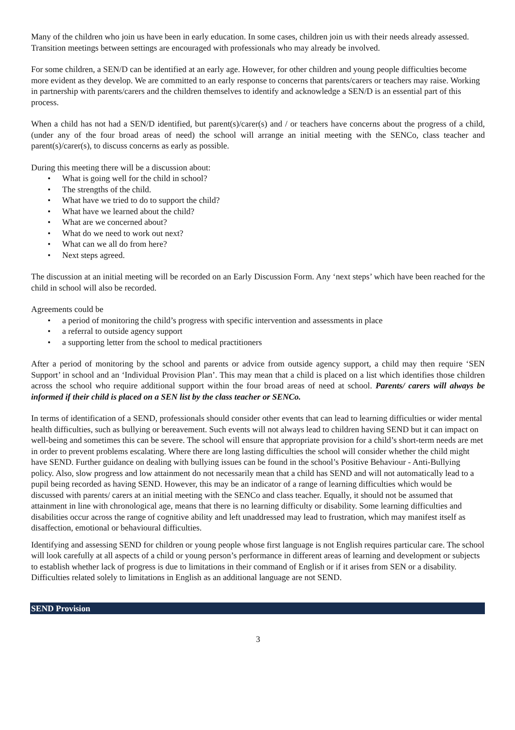Many of the children who join us have been in early education. In some cases, children join us with their needs already assessed. Transition meetings between settings are encouraged with professionals who may already be involved.
For some children, a SEN/D can be identified at an early age. However, for other children and young people difficulties become more evident as they develop. We are committed to an early response to concerns that parents/carers or teachers may raise. Working in partnership with parents/carers and the children themselves to identify and acknowledge a SEN/D is an essential part of this process.
When a child has not had a SEN/D identified, but parent(s)/carer(s) and / or teachers have concerns about the progress of a child, (under any of the four broad areas of need) the school will arrange an initial meeting with the SENCo, class teacher and parent(s)/carer(s), to discuss concerns as early as possible.
During this meeting there will be a discussion about:
• What is going well for the child in school?
• The strengths of the child.
• What have we tried to do to support the child?
• What have we learned about the child?
• What are we concerned about?
• What do we need to work out next?
• What can we all do from here?
• Next steps agreed.
The discussion at an initial meeting will be recorded on an Early Discussion Form. Any ‘next steps’ which have been reached for the child in school will also be recorded.
Agreements could be
• a period of monitoring the child’s progress with specific intervention and assessments in place
• a referral to outside agency support
• a supporting letter from the school to medical practitioners
After a period of monitoring by the school and parents or advice from outside agency support, a child may then require ‘SEN Support’ in school and an ‘Individual Provision Plan’. This may mean that a child is placed on a list which identifies those children across the school who require additional support within the four broad areas of need at school. Parents/ carers will always be informed if their child is placed on a SEN list by the class teacher or SENCo.
In terms of identification of a SEND, professionals should consider other events that can lead to learning difficulties or wider mental health difficulties, such as bullying or bereavement. Such events will not always lead to children having SEND but it can impact on well-being and sometimes this can be severe. The school will ensure that appropriate provision for a child’s short-term needs are met in order to prevent problems escalating. Where there are long lasting difficulties the school will consider whether the child might have SEND. Further guidance on dealing with bullying issues can be found in the school’s Positive Behaviour - Anti-Bullying policy. Also, slow progress and low attainment do not necessarily mean that a child has SEND and will not automatically lead to a pupil being recorded as having SEND. However, this may be an indicator of a range of learning difficulties which would be discussed with parents/ carers at an initial meeting with the SENCo and class teacher. Equally, it should not be assumed that attainment in line with chronological age, means that there is no learning difficulty or disability. Some learning difficulties and disabilities occur across the range of cognitive ability and left unaddressed may lead to frustration, which may manifest itself as disaffection, emotional or behavioural difficulties.
Identifying and assessing SEND for children or young people whose first language is not English requires particular care. The school will look carefully at all aspects of a child or young person’s performance in different areas of learning and development or subjects to establish whether lack of progress is due to limitations in their command of English or if it arises from SEN or a disability. Difficulties related solely to limitations in English as an additional language are not SEND.
SEND Provision
3